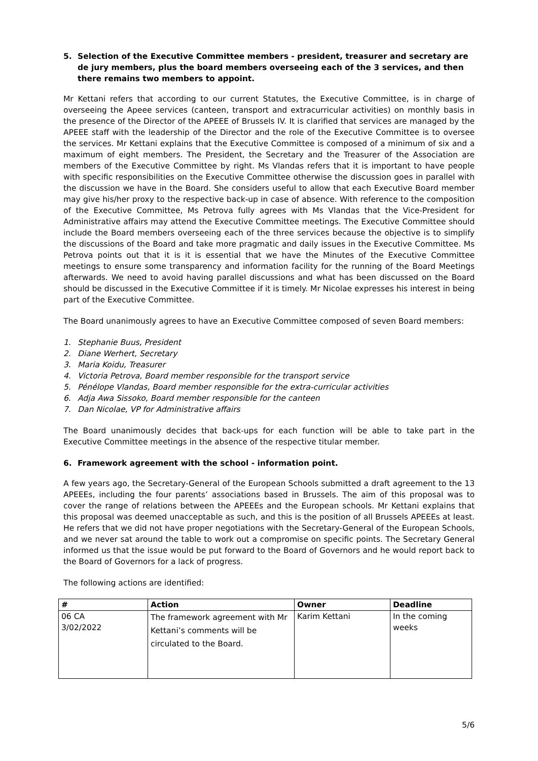5. Selection of the Executive Committee members - president, treasurer and secretary are de jury members, plus the board members overseeing each of the 3 services, and then there remains two members to appoint.
Mr Kettani refers that according to our current Statutes, the Executive Committee, is in charge of overseeing the Apeee services (canteen, transport and extracurricular activities) on monthly basis in the presence of the Director of the APEEE of Brussels IV. It is clarified that services are managed by the APEEE staff with the leadership of the Director and the role of the Executive Committee is to oversee the services. Mr Kettani explains that the Executive Committee is composed of a minimum of six and a maximum of eight members. The President, the Secretary and the Treasurer of the Association are members of the Executive Committee by right. Ms Vlandas refers that it is important to have people with specific responsibilities on the Executive Committee otherwise the discussion goes in parallel with the discussion we have in the Board. She considers useful to allow that each Executive Board member may give his/her proxy to the respective back-up in case of absence. With reference to the composition of the Executive Committee, Ms Petrova fully agrees with Ms Vlandas that the Vice-President for Administrative affairs may attend the Executive Committee meetings. The Executive Committee should include the Board members overseeing each of the three services because the objective is to simplify the discussions of the Board and take more pragmatic and daily issues in the Executive Committee. Ms Petrova points out that it is it is essential that we have the Minutes of the Executive Committee meetings to ensure some transparency and information facility for the running of the Board Meetings afterwards. We need to avoid having parallel discussions and what has been discussed on the Board should be discussed in the Executive Committee if it is timely. Mr Nicolae expresses his interest in being part of the Executive Committee.
The Board unanimously agrees to have an Executive Committee composed of seven Board members:
1. Stephanie Buus, President
2. Diane Werhert, Secretary
3. Maria Koidu, Treasurer
4. Victoria Petrova, Board member responsible for the transport service
5. Pénélope Vlandas, Board member responsible for the extra-curricular activities
6. Adja Awa Sissoko, Board member responsible for the canteen
7. Dan Nicolae, VP for Administrative affairs
The Board unanimously decides that back-ups for each function will be able to take part in the Executive Committee meetings in the absence of the respective titular member.
6. Framework agreement with the school - information point.
A few years ago, the Secretary-General of the European Schools submitted a draft agreement to the 13 APEEEs, including the four parents’ associations based in Brussels. The aim of this proposal was to cover the range of relations between the APEEEs and the European schools. Mr Kettani explains that this proposal was deemed unacceptable as such, and this is the position of all Brussels APEEEs at least. He refers that we did not have proper negotiations with the Secretary-General of the European Schools, and we never sat around the table to work out a compromise on specific points. The Secretary General informed us that the issue would be put forward to the Board of Governors and he would report back to the Board of Governors for a lack of progress.
The following actions are identified:
| # | Action | Owner | Deadline |
| --- | --- | --- | --- |
| 06 CA 3/02/2022 | The framework agreement with Mr Kettani’s comments will be circulated to the Board. | Karim Kettani | In the coming weeks |
5/6